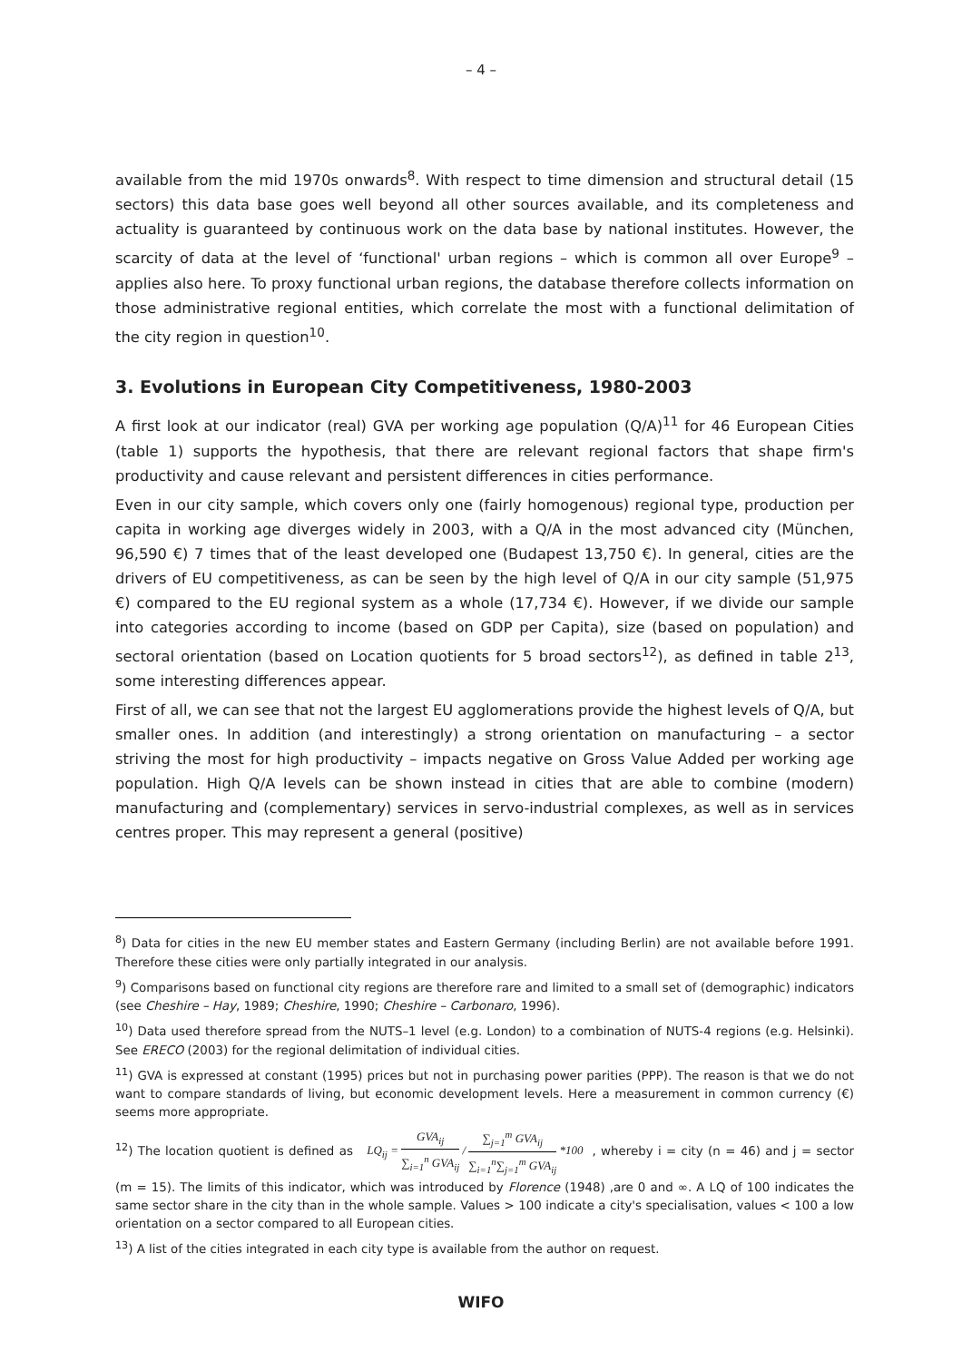– 4 –
available from the mid 1970s onwards<sup>8</sup>. With respect to time dimension and structural detail (15 sectors) this data base goes well beyond all other sources available, and its completeness and actuality is guaranteed by continuous work on the data base by national institutes. However, the scarcity of data at the level of ‘functional' urban regions – which is common all over Europe<sup>9</sup> – applies also here. To proxy functional urban regions, the database therefore collects information on those administrative regional entities, which correlate the most with a functional delimitation of the city region in question<sup>10</sup>.
3. Evolutions in European City Competitiveness, 1980-2003
A first look at our indicator (real) GVA per working age population (Q/A)<sup>11</sup> for 46 European Cities (table 1) supports the hypothesis, that there are relevant regional factors that shape firm's productivity and cause relevant and persistent differences in cities performance.
Even in our city sample, which covers only one (fairly homogenous) regional type, production per capita in working age diverges widely in 2003, with a Q/A in the most advanced city (München, 96,590 €) 7 times that of the least developed one (Budapest 13,750 €). In general, cities are the drivers of EU competitiveness, as can be seen by the high level of Q/A in our city sample (51,975 €) compared to the EU regional system as a whole (17,734 €). However, if we divide our sample into categories according to income (based on GDP per Capita), size (based on population) and sectoral orientation (based on Location quotients for 5 broad sectors<sup>12</sup>), as defined in table 2<sup>13</sup>, some interesting differences appear.
First of all, we can see that not the largest EU agglomerations provide the highest levels of Q/A, but smaller ones. In addition (and interestingly) a strong orientation on manufacturing – a sector striving the most for high productivity – impacts negative on Gross Value Added per working age population. High Q/A levels can be shown instead in cities that are able to combine (modern) manufacturing and (complementary) services in servo-industrial complexes, as well as in services centres proper. This may represent a general (positive)
<sup>8</sup>) Data for cities in the new EU member states and Eastern Germany (including Berlin) are not available before 1991. Therefore these cities were only partially integrated in our analysis.
<sup>9</sup>) Comparisons based on functional city regions are therefore rare and limited to a small set of (demographic) indicators (see Cheshire – Hay, 1989; Cheshire, 1990; Cheshire – Carbonaro, 1996).
<sup>10</sup>) Data used therefore spread from the NUTS–1 level (e.g. London) to a combination of NUTS-4 regions (e.g. Helsinki). See ERECO (2003) for the regional delimitation of individual cities.
<sup>11</sup>) GVA is expressed at constant (1995) prices but not in purchasing power parities (PPP). The reason is that we do not want to compare standards of living, but economic development levels. Here a measurement in common currency (€) seems more appropriate.
<sup>12</sup>) The location quotient is defined as LQ<sub>ij</sub> = GVA<sub>ij</sub> ∑<sub>i=1</sub><sup>n</sup> GVA<sub>ij</sub> / ∑<sub>j=1</sub><sup>m</sup> GVA<sub>ij</sub> ∑<sub>i=1</sub><sup>n</sup>∑<sub>j=1</sub><sup>m</sup> GVA<sub>ij</sub> *100, whereby i = city (n = 46) and j = sector (m = 15). The limits of this indicator, which was introduced by Florence (1948) ,are 0 and ∞. A LQ of 100 indicates the same sector share in the city than in the whole sample. Values > 100 indicate a city's specialisation, values < 100 a low orientation on a sector compared to all European cities.
<sup>13</sup>) A list of the cities integrated in each city type is available from the author on request.
WIFO